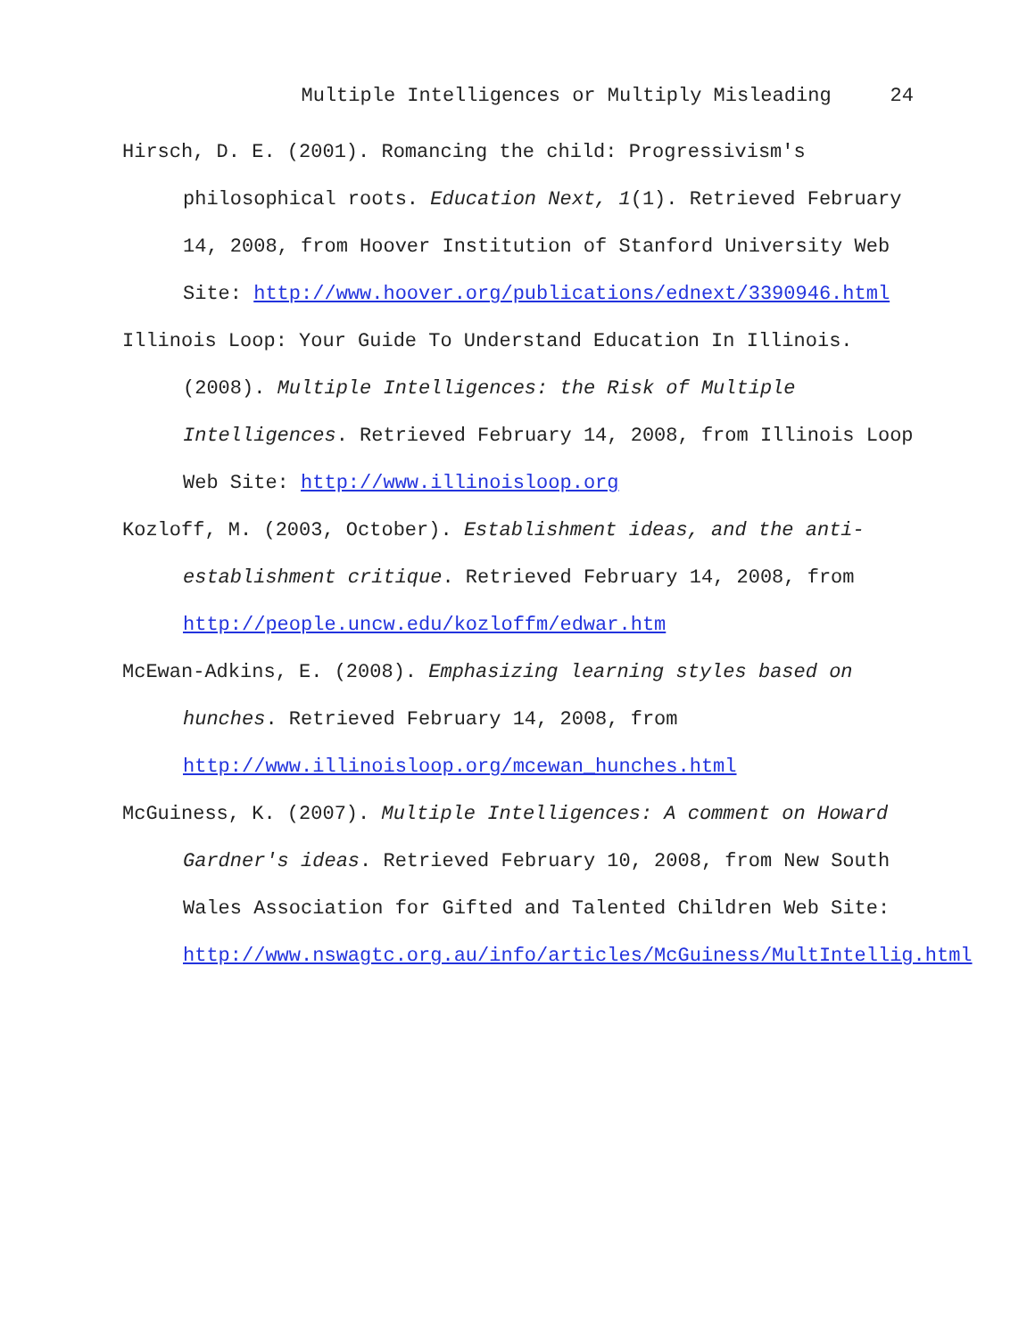Multiple Intelligences or Multiply Misleading 24
Hirsch, D. E. (2001). Romancing the child: Progressivism's philosophical roots. Education Next, 1(1). Retrieved February 14, 2008, from Hoover Institution of Stanford University Web Site: http://www.hoover.org/publications/ednext/3390946.html
Illinois Loop: Your Guide To Understand Education In Illinois. (2008). Multiple Intelligences: the Risk of Multiple Intelligences. Retrieved February 14, 2008, from Illinois Loop Web Site: http://www.illinoisloop.org
Kozloff, M. (2003, October). Establishment ideas, and the anti-establishment critique. Retrieved February 14, 2008, from http://people.uncw.edu/kozloffm/edwar.htm
McEwan-Adkins, E. (2008). Emphasizing learning styles based on hunches. Retrieved February 14, 2008, from http://www.illinoisloop.org/mcewan_hunches.html
McGuiness, K. (2007). Multiple Intelligences: A comment on Howard Gardner's ideas. Retrieved February 10, 2008, from New South Wales Association for Gifted and Talented Children Web Site: http://www.nswagtc.org.au/info/articles/McGuiness/MultIntellig.html